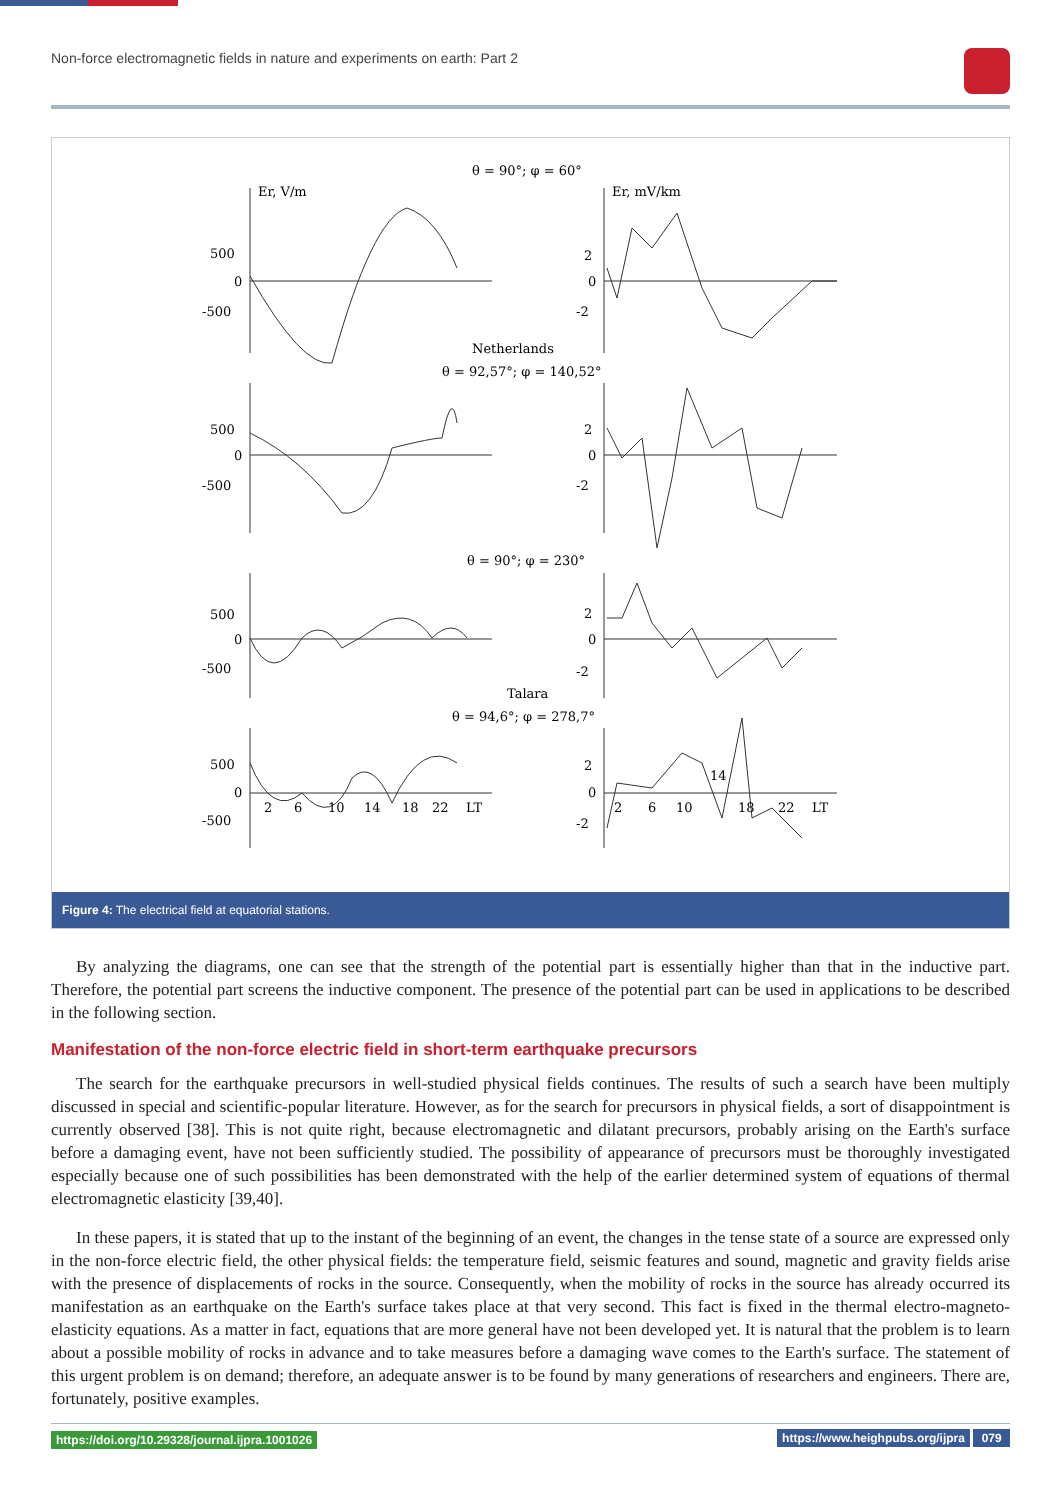Non-force electromagnetic fields in nature and experiments on earth: Part 2
θ = 90°; φ = 60°
Er, V/m
Er, mV/km
500
0
-500
2
0
-2
Netherlands
θ = 92,57°; φ = 140,52°
500
0
-500
2
0
-2
θ = 90°; φ = 230°
500
0
-500
2
0
-2
Talara
θ = 94,6°; φ = 278,7°
500
0
-500
2
0
-2
2
6
10
14
18
22
LT
2
6
10
14
18
22
LT
Figure 4: The electrical field at equatorial stations.
By analyzing the diagrams, one can see that the strength of the potential part is essentially higher than that in the inductive part. Therefore, the potential part screens the inductive component. The presence of the potential part can be used in applications to be described in the following section.
Manifestation of the non-force electric field in short-term earthquake precursors
The search for the earthquake precursors in well-studied physical fields continues. The results of such a search have been multiply discussed in special and scientific-popular literature. However, as for the search for precursors in physical fields, a sort of disappointment is currently observed [38]. This is not quite right, because electromagnetic and dilatant precursors, probably arising on the Earth's surface before a damaging event, have not been sufficiently studied. The possibility of appearance of precursors must be thoroughly investigated especially because one of such possibilities has been demonstrated with the help of the earlier determined system of equations of thermal electromagnetic elasticity [39,40].
In these papers, it is stated that up to the instant of the beginning of an event, the changes in the tense state of a source are expressed only in the non-force electric field, the other physical fields: the temperature field, seismic features and sound, magnetic and gravity fields arise with the presence of displacements of rocks in the source. Consequently, when the mobility of rocks in the source has already occurred its manifestation as an earthquake on the Earth's surface takes place at that very second. This fact is fixed in the thermal electro-magneto-elasticity equations. As a matter in fact, equations that are more general have not been developed yet. It is natural that the problem is to learn about a possible mobility of rocks in advance and to take measures before a damaging wave comes to the Earth's surface. The statement of this urgent problem is on demand; therefore, an adequate answer is to be found by many generations of researchers and engineers. There are, fortunately, positive examples.
https://doi.org/10.29328/journal.ijpra.1001026 https://www.heighpubs.org/ijpra 079